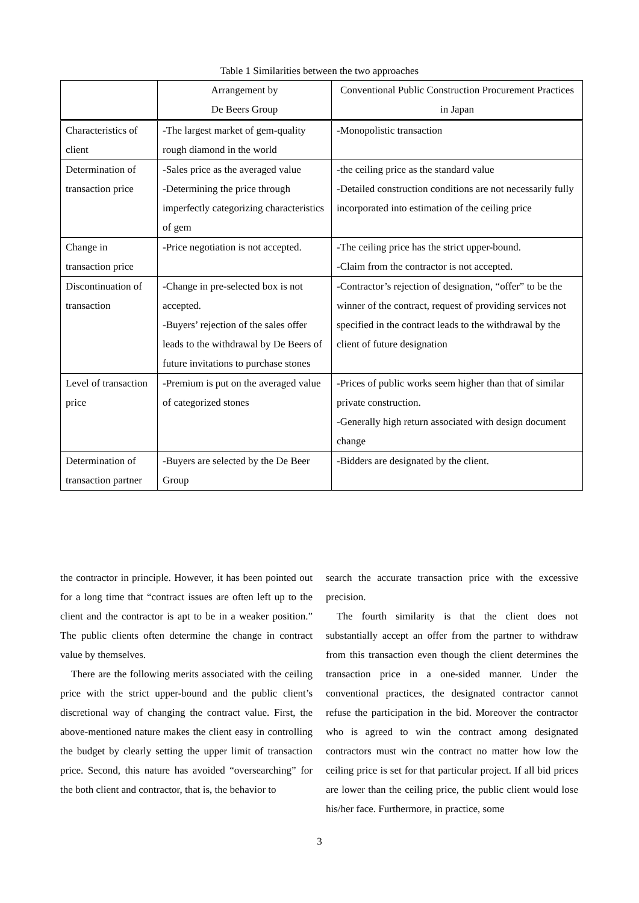Table 1 Similarities between the two approaches
| | Arrangement by De Beers Group | Conventional Public Construction Procurement Practices in Japan |
| --- | --- | --- |
| Characteristics of client | -The largest market of gem-quality rough diamond in the world | -Monopolistic transaction |
| Determination of transaction price | -Sales price as the averaged value -Determining the price through imperfectly categorizing characteristics of gem | -the ceiling price as the standard value -Detailed construction conditions are not necessarily fully incorporated into estimation of the ceiling price |
| Change in transaction price | -Price negotiation is not accepted. | -The ceiling price has the strict upper-bound. -Claim from the contractor is not accepted. |
| Discontinuation of transaction | -Change in pre-selected box is not accepted. -Buyers’ rejection of the sales offer leads to the withdrawal by De Beers of future invitations to purchase stones | -Contractor’s rejection of designation, “offer” to be the winner of the contract, request of providing services not specified in the contract leads to the withdrawal by the client of future designation |
| Level of transaction price | -Premium is put on the averaged value of categorized stones | -Prices of public works seem higher than that of similar private construction. -Generally high return associated with design document change |
| Determination of transaction partner | -Buyers are selected by the De Beer Group | -Bidders are designated by the client. |
the contractor in principle. However, it has been pointed out for a long time that “contract issues are often left up to the client and the contractor is apt to be in a weaker position.” The public clients often determine the change in contract value by themselves.
There are the following merits associated with the ceiling price with the strict upper-bound and the public client’s discretional way of changing the contract value. First, the above-mentioned nature makes the client easy in controlling the budget by clearly setting the upper limit of transaction price. Second, this nature has avoided “oversearching” for the both client and contractor, that is, the behavior to
search the accurate transaction price with the excessive precision.
The fourth similarity is that the client does not substantially accept an offer from the partner to withdraw from this transaction even though the client determines the transaction price in a one-sided manner. Under the conventional practices, the designated contractor cannot refuse the participation in the bid. Moreover the contractor who is agreed to win the contract among designated contractors must win the contract no matter how low the ceiling price is set for that particular project. If all bid prices are lower than the ceiling price, the public client would lose his/her face. Furthermore, in practice, some
3